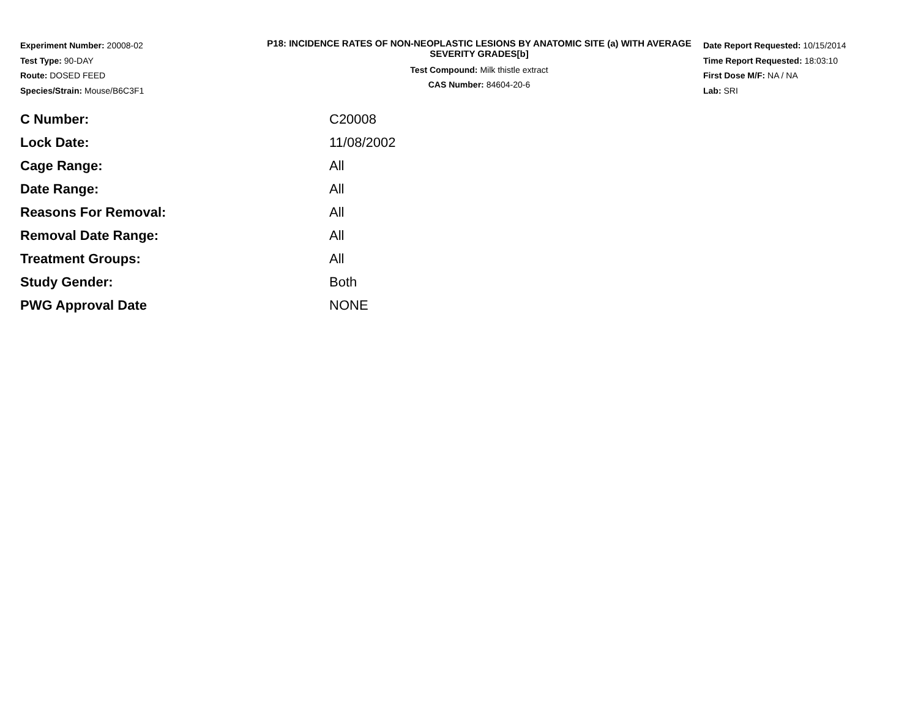Experiment Number: 20008-02
Test Type: 90-DAY
Route: DOSED FEED
Species/Strain: Mouse/B6C3F1
P18: INCIDENCE RATES OF NON-NEOPLASTIC LESIONS BY ANATOMIC SITE (a) WITH AVERAGE SEVERITY GRADES[b]
Test Compound: Milk thistle extract
CAS Number: 84604-20-6
Date Report Requested: 10/15/2014
Time Report Requested: 18:03:10
First Dose M/F: NA / NA
Lab: SRI
| C Number: | C20008 |
| Lock Date: | 11/08/2002 |
| Cage Range: | All |
| Date Range: | All |
| Reasons For Removal: | All |
| Removal Date Range: | All |
| Treatment Groups: | All |
| Study Gender: | Both |
| PWG Approval Date | NONE |